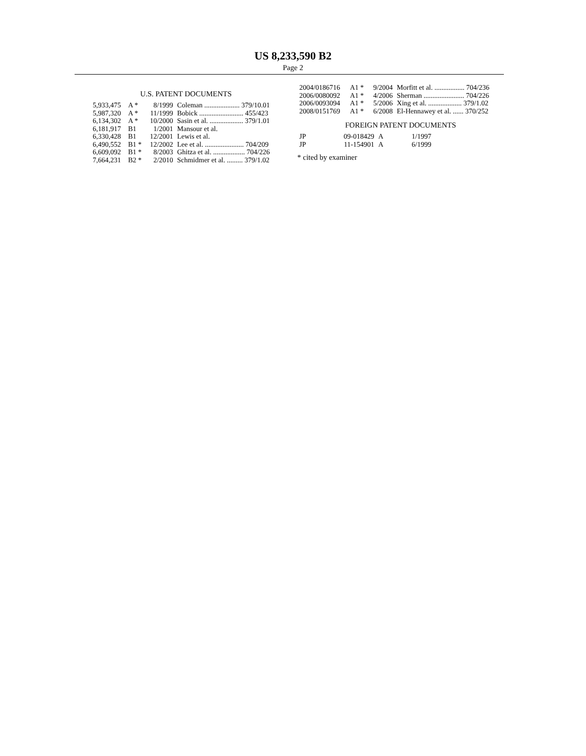US 8,233,590 B2
Page 2
U.S. PATENT DOCUMENTS
| 5,933,475 | A * | 8/1999 | Coleman .................... 379/10.01 |
| 5,987,320 | A * | 11/1999 | Bobick ......................... 455/423 |
| 6,134,302 | A * | 10/2000 | Sasin et al. ................... 379/1.01 |
| 6,181,917 | B1 | 1/2001 | Mansour et al. |
| 6,330,428 | B1 | 12/2001 | Lewis et al. |
| 6,490,552 | B1 * | 12/2002 | Lee et al. ...................... 704/209 |
| 6,609,092 | B1 * | 8/2003 | Ghitza et al. .................. 704/226 |
| 7,664,231 | B2 * | 2/2010 | Schmidmer et al. ......... 379/1.02 |
| 2004/0186716 | A1 * | 9/2004 | Morfitt et al. ................. 704/236 |
| 2006/0080092 | A1 * | 4/2006 | Sherman ....................... 704/226 |
| 2006/0093094 | A1 * | 5/2006 | Xing et al. ................... 379/1.02 |
| 2008/0151769 | A1 * | 6/2008 | El-Hennawey et al. ...... 370/252 |
FOREIGN PATENT DOCUMENTS
| JP | 09-018429 | A | 1/1997 |
| JP | 11-154901 | A | 6/1999 |
* cited by examiner